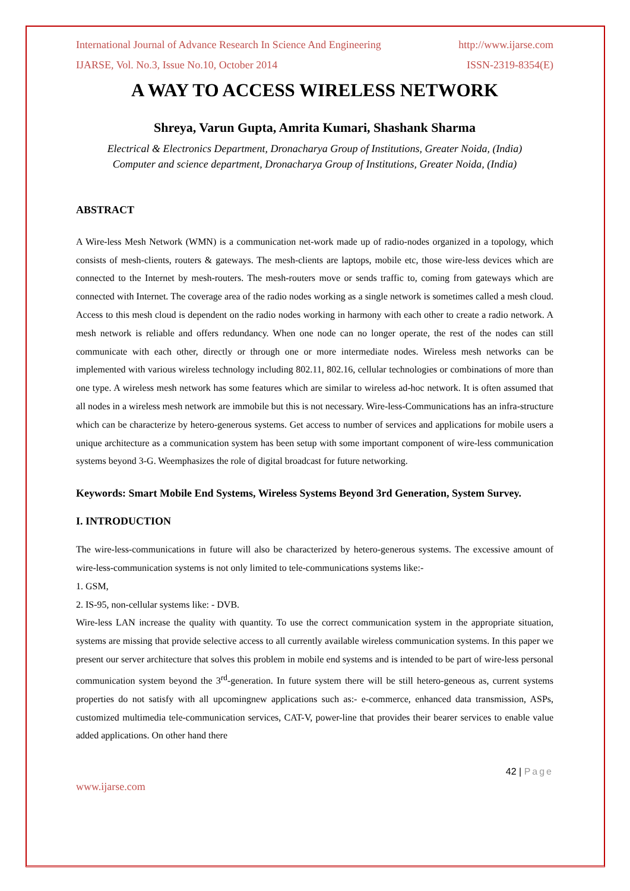International Journal of Advance Research In Science And Engineering http://www.ijarse.com
IJARSE, Vol. No.3, Issue No.10, October 2014 ISSN-2319-8354(E)
A WAY TO ACCESS WIRELESS NETWORK
Shreya, Varun Gupta, Amrita Kumari, Shashank Sharma
Electrical & Electronics Department, Dronacharya Group of Institutions, Greater Noida, (India)
Computer and science department, Dronacharya Group of Institutions, Greater Noida, (India)
ABSTRACT
A Wire-less Mesh Network (WMN) is a communication net-work made up of radio-nodes organized in a topology, which consists of mesh-clients, routers & gateways. The mesh-clients are laptops, mobile etc, those wire-less devices which are connected to the Internet by mesh-routers. The mesh-routers move or sends traffic to, coming from gateways which are connected with Internet. The coverage area of the radio nodes working as a single network is sometimes called a mesh cloud. Access to this mesh cloud is dependent on the radio nodes working in harmony with each other to create a radio network. A mesh network is reliable and offers redundancy. When one node can no longer operate, the rest of the nodes can still communicate with each other, directly or through one or more intermediate nodes. Wireless mesh networks can be implemented with various wireless technology including 802.11, 802.16, cellular technologies or combinations of more than one type. A wireless mesh network has some features which are similar to wireless ad-hoc network. It is often assumed that all nodes in a wireless mesh network are immobile but this is not necessary. Wire-less-Communications has an infra-structure which can be characterize by hetero-generous systems. Get access to number of services and applications for mobile users a unique architecture as a communication system has been setup with some important component of wire-less communication systems beyond 3-G. Weemphasizes the role of digital broadcast for future networking.
Keywords: Smart Mobile End Systems, Wireless Systems Beyond 3rd Generation, System Survey.
I. INTRODUCTION
The wire-less-communications in future will also be characterized by hetero-generous systems. The excessive amount of wire-less-communication systems is not only limited to tele-communications systems like:-
1. GSM,
2. IS-95, non-cellular systems like: - DVB.
Wire-less LAN increase the quality with quantity. To use the correct communication system in the appropriate situation, systems are missing that provide selective access to all currently available wireless communication systems. In this paper we present our server architecture that solves this problem in mobile end systems and is intended to be part of wire-less personal communication system beyond the 3<sup>rd</sup>-generation. In future system there will be still hetero-geneous as, current systems properties do not satisfy with all upcomingnew applications such as:- e-commerce, enhanced data transmission, ASPs, customized multimedia tele-communication services, CAT-V, power-line that provides their bearer services to enable value added applications. On other hand there
42 | Page
www.ijarse.com